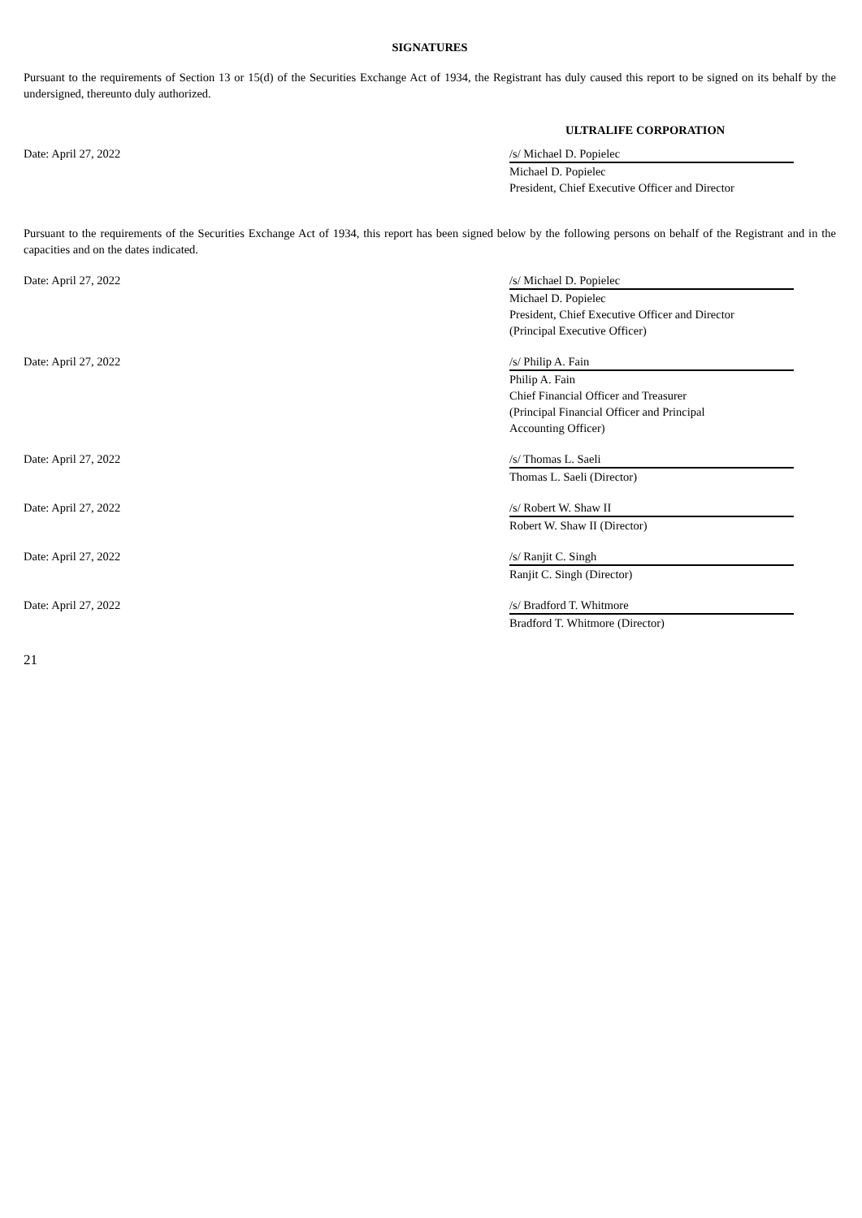SIGNATURES
Pursuant to the requirements of Section 13 or 15(d) of the Securities Exchange Act of 1934, the Registrant has duly caused this report to be signed on its behalf by the undersigned, thereunto duly authorized.
ULTRALIFE CORPORATION
Date: April 27, 2022 /s/ Michael D. Popielec
Michael D. Popielec
President, Chief Executive Officer and Director
Pursuant to the requirements of the Securities Exchange Act of 1934, this report has been signed below by the following persons on behalf of the Registrant and in the capacities and on the dates indicated.
Date: April 27, 2022 /s/ Michael D. Popielec
Michael D. Popielec
President, Chief Executive Officer and Director
(Principal Executive Officer)
Date: April 27, 2022 /s/ Philip A. Fain
Philip A. Fain
Chief Financial Officer and Treasurer
(Principal Financial Officer and Principal
Accounting Officer)
Date: April 27, 2022 /s/ Thomas L. Saeli
Thomas L. Saeli (Director)
Date: April 27, 2022 /s/ Robert W. Shaw II
Robert W. Shaw II (Director)
Date: April 27, 2022 /s/ Ranjit C. Singh
Ranjit C. Singh (Director)
Date: April 27, 2022 /s/ Bradford T. Whitmore
Bradford T. Whitmore (Director)
21